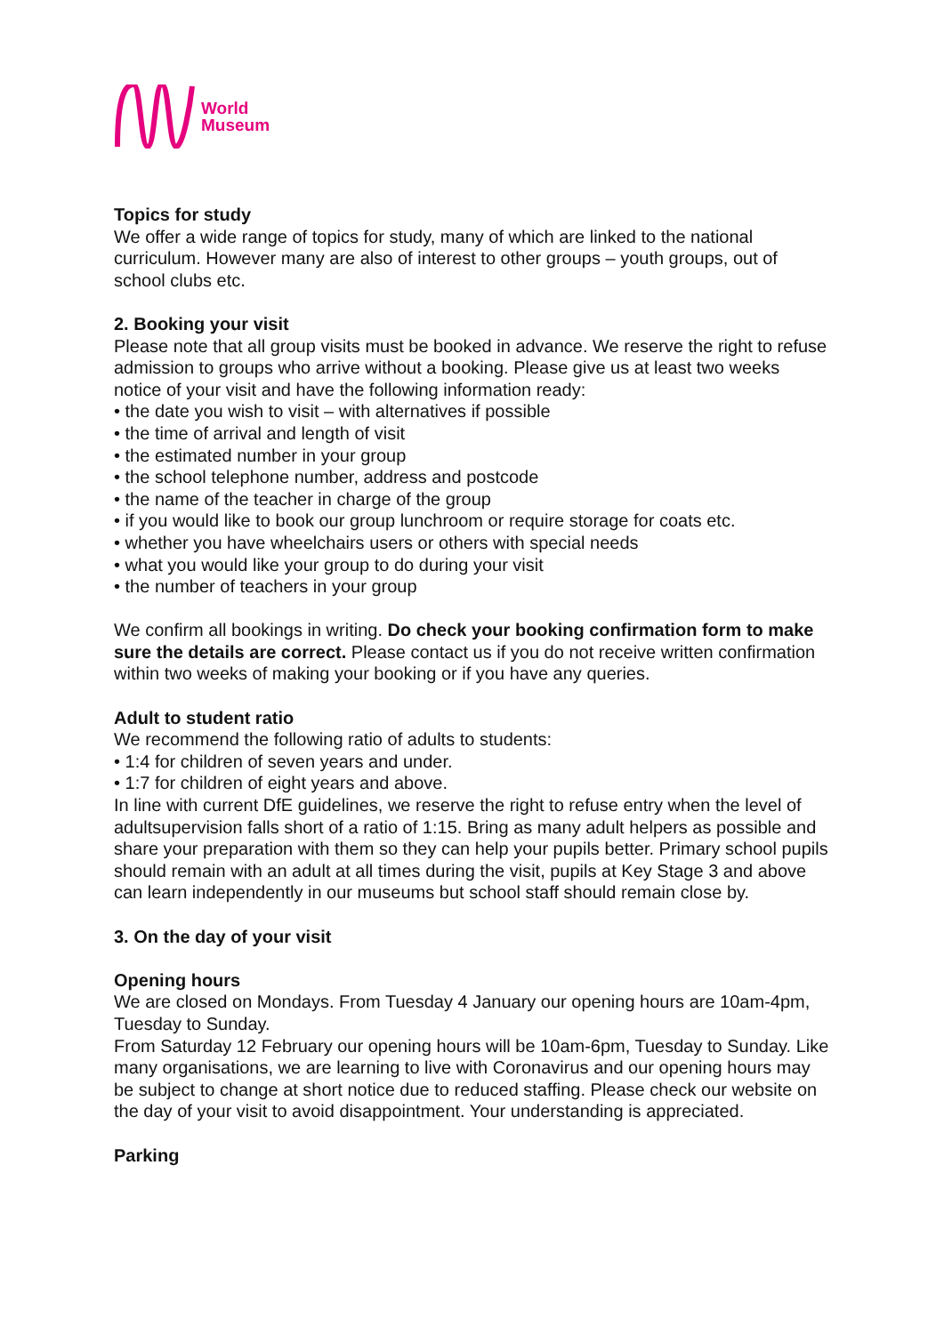World
Museum
Topics for study
We offer a wide range of topics for study, many of which are linked to the national curriculum. However many are also of interest to other groups – youth groups, out of school clubs etc.
2. Booking your visit
Please note that all group visits must be booked in advance. We reserve the right to refuse admission to groups who arrive without a booking. Please give us at least two weeks notice of your visit and have the following information ready:
• the date you wish to visit – with alternatives if possible
• the time of arrival and length of visit
• the estimated number in your group
• the school telephone number, address and postcode
• the name of the teacher in charge of the group
• if you would like to book our group lunchroom or require storage for coats etc.
• whether you have wheelchairs users or others with special needs
• what you would like your group to do during your visit
• the number of teachers in your group
We confirm all bookings in writing. Do check your booking confirmation form to make sure the details are correct. Please contact us if you do not receive written confirmation within two weeks of making your booking or if you have any queries.
Adult to student ratio
We recommend the following ratio of adults to students:
• 1:4 for children of seven years and under.
• 1:7 for children of eight years and above.
In line with current DfE guidelines, we reserve the right to refuse entry when the level of adultsupervision falls short of a ratio of 1:15. Bring as many adult helpers as possible and share your preparation with them so they can help your pupils better. Primary school pupils should remain with an adult at all times during the visit, pupils at Key Stage 3 and above can learn independently in our museums but school staff should remain close by.
3. On the day of your visit
Opening hours
We are closed on Mondays. From Tuesday 4 January our opening hours are 10am-4pm, Tuesday to Sunday.
From Saturday 12 February our opening hours will be 10am-6pm, Tuesday to Sunday. Like many organisations, we are learning to live with Coronavirus and our opening hours may be subject to change at short notice due to reduced staffing. Please check our website on the day of your visit to avoid disappointment. Your understanding is appreciated.
Parking